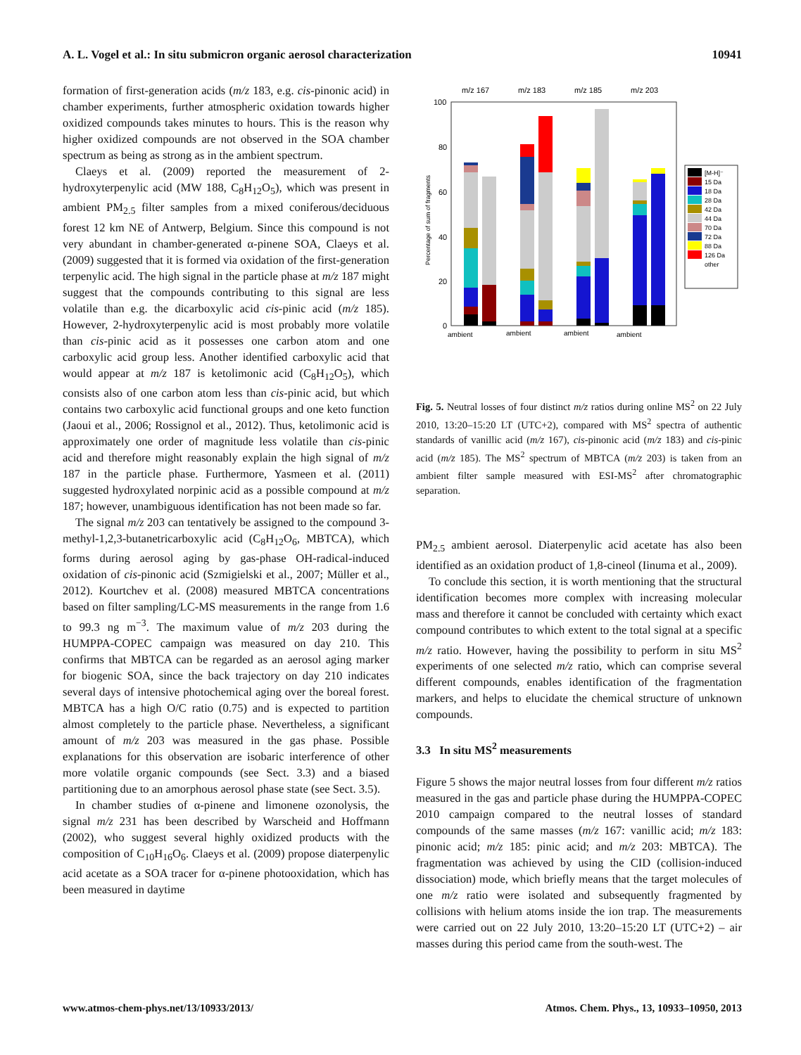A. L. Vogel et al.: In situ submicron organic aerosol characterization 10941
formation of first-generation acids (m/z 183, e.g. cis-pinonic acid) in chamber experiments, further atmospheric oxidation towards higher oxidized compounds takes minutes to hours. This is the reason why higher oxidized compounds are not observed in the SOA chamber spectrum as being as strong as in the ambient spectrum.
Claeys et al. (2009) reported the measurement of 2-hydroxyterpenylic acid (MW 188, C<sub>8</sub>H<sub>12</sub>O<sub>5</sub>), which was present in ambient PM<sub>2.5</sub> filter samples from a mixed coniferous/deciduous forest 12 km NE of Antwerp, Belgium. Since this compound is not very abundant in chamber-generated α-pinene SOA, Claeys et al. (2009) suggested that it is formed via oxidation of the first-generation terpenylic acid. The high signal in the particle phase at m/z 187 might suggest that the compounds contributing to this signal are less volatile than e.g. the dicarboxylic acid cis-pinic acid (m/z 185). However, 2-hydroxyterpenylic acid is most probably more volatile than cis-pinic acid as it possesses one carbon atom and one carboxylic acid group less. Another identified carboxylic acid that would appear at m/z 187 is ketolimonic acid (C<sub>8</sub>H<sub>12</sub>O<sub>5</sub>), which consists also of one carbon atom less than cis-pinic acid, but which contains two carboxylic acid functional groups and one keto function (Jaoui et al., 2006; Rossignol et al., 2012). Thus, ketolimonic acid is approximately one order of magnitude less volatile than cis-pinic acid and therefore might reasonably explain the high signal of m/z 187 in the particle phase. Furthermore, Yasmeen et al. (2011) suggested hydroxylated norpinic acid as a possible compound at m/z 187; however, unambiguous identification has not been made so far.
The signal m/z 203 can tentatively be assigned to the compound 3-methyl-1,2,3-butanetricarboxylic acid (C<sub>8</sub>H<sub>12</sub>O<sub>6</sub>, MBTCA), which forms during aerosol aging by gas-phase OH-radical-induced oxidation of cis-pinonic acid (Szmigielski et al., 2007; Müller et al., 2012). Kourtchev et al. (2008) measured MBTCA concentrations based on filter sampling/LC-MS measurements in the range from 1.6 to 99.3 ng m<sup>−3</sup>. The maximum value of m/z 203 during the HUMPPA-COPEC campaign was measured on day 210. This confirms that MBTCA can be regarded as an aerosol aging marker for biogenic SOA, since the back trajectory on day 210 indicates several days of intensive photochemical aging over the boreal forest. MBTCA has a high O/C ratio (0.75) and is expected to partition almost completely to the particle phase. Nevertheless, a significant amount of m/z 203 was measured in the gas phase. Possible explanations for this observation are isobaric interference of other more volatile organic compounds (see Sect. 3.3) and a biased partitioning due to an amorphous aerosol phase state (see Sect. 3.5).
In chamber studies of α-pinene and limonene ozonolysis, the signal m/z 231 has been described by Warscheid and Hoffmann (2002), who suggest several highly oxidized products with the composition of C<sub>10</sub>H<sub>16</sub>O<sub>6</sub>. Claeys et al. (2009) propose diaterpenylic acid acetate as a SOA tracer for α-pinene photooxidation, which has been measured in daytime
m/z 167
m/z 183
m/z 185
m/z 203
100
80
60
40
20
0
Percentage of sum of fragments
[M-H]⁻
15 Da
18 Da
28 Da
42 Da
44 Da
70 Da
72 Da
88 Da
126 Da
other
ambient
ambient
ambient
ambient
Fig. 5. Neutral losses of four distinct m/z ratios during online MS<sup>2</sup> on 22 July 2010, 13:20–15:20 LT (UTC+2), compared with MS<sup>2</sup> spectra of authentic standards of vanillic acid (m/z 167), cis-pinonic acid (m/z 183) and cis-pinic acid (m/z 185). The MS<sup>2</sup> spectrum of MBTCA (m/z 203) is taken from an ambient filter sample measured with ESI-MS<sup>2</sup> after chromatographic separation.
PM<sub>2.5</sub> ambient aerosol. Diaterpenylic acid acetate has also been identified as an oxidation product of 1,8-cineol (Iinuma et al., 2009).
To conclude this section, it is worth mentioning that the structural identification becomes more complex with increasing molecular mass and therefore it cannot be concluded with certainty which exact compound contributes to which extent to the total signal at a specific m/z ratio. However, having the possibility to perform in situ MS<sup>2</sup> experiments of one selected m/z ratio, which can comprise several different compounds, enables identification of the fragmentation markers, and helps to elucidate the chemical structure of unknown compounds.
3.3 In situ MS<sup>2</sup> measurements
Figure 5 shows the major neutral losses from four different m/z ratios measured in the gas and particle phase during the HUMPPA-COPEC 2010 campaign compared to the neutral losses of standard compounds of the same masses (m/z 167: vanillic acid; m/z 183: pinonic acid; m/z 185: pinic acid; and m/z 203: MBTCA). The fragmentation was achieved by using the CID (collision-induced dissociation) mode, which briefly means that the target molecules of one m/z ratio were isolated and subsequently fragmented by collisions with helium atoms inside the ion trap. The measurements were carried out on 22 July 2010, 13:20–15:20 LT (UTC+2) – air masses during this period came from the south-west. The
www.atmos-chem-phys.net/13/10933/2013/ Atmos. Chem. Phys., 13, 10933–10950, 2013